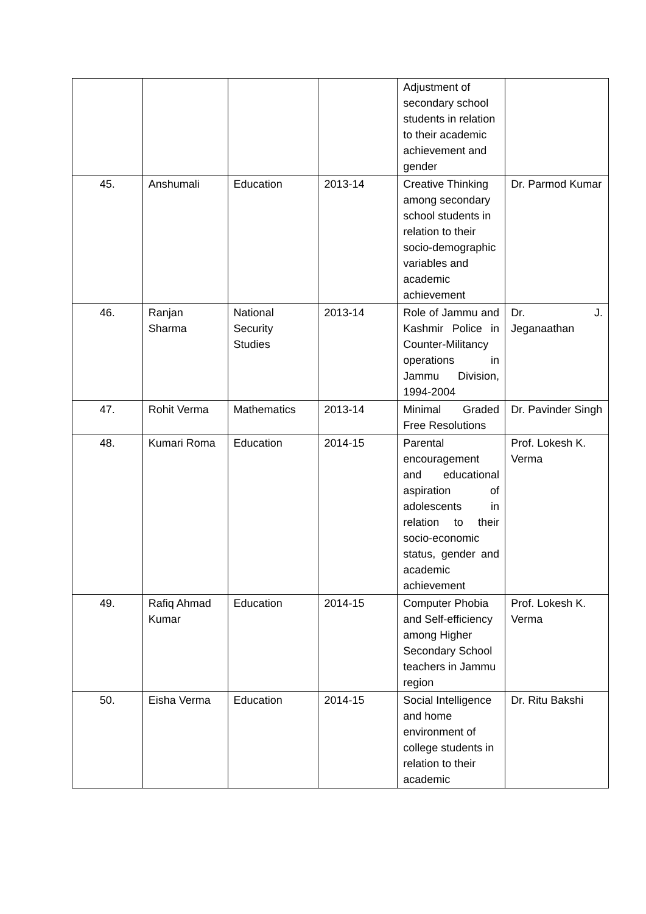| | | | | Adjustment of secondary school students in relation to their academic achievement and gender | |
| 45. | Anshumali | Education | 2013-14 | Creative Thinking among secondary school students in relation to their socio-demographic variables and academic achievement | Dr. Parmod Kumar |
| 46. | Ranjan Sharma | National Security Studies | 2013-14 | Role of Jammu and Kashmir Police in Counter-Militancy operations in Jammu Division, 1994-2004 | Dr. J. Jeganaathan |
| 47. | Rohit Verma | Mathematics | 2013-14 | Minimal Graded Free Resolutions | Dr. Pavinder Singh |
| 48. | Kumari Roma | Education | 2014-15 | Parental encouragement and educational aspiration of adolescents in relation to their socio-economic status, gender and academic achievement | Prof. Lokesh K. Verma |
| 49. | Rafiq Ahmad Kumar | Education | 2014-15 | Computer Phobia and Self-efficiency among Higher Secondary School teachers in Jammu region | Prof. Lokesh K. Verma |
| 50. | Eisha Verma | Education | 2014-15 | Social Intelligence and home environment of college students in relation to their academic | Dr. Ritu Bakshi |